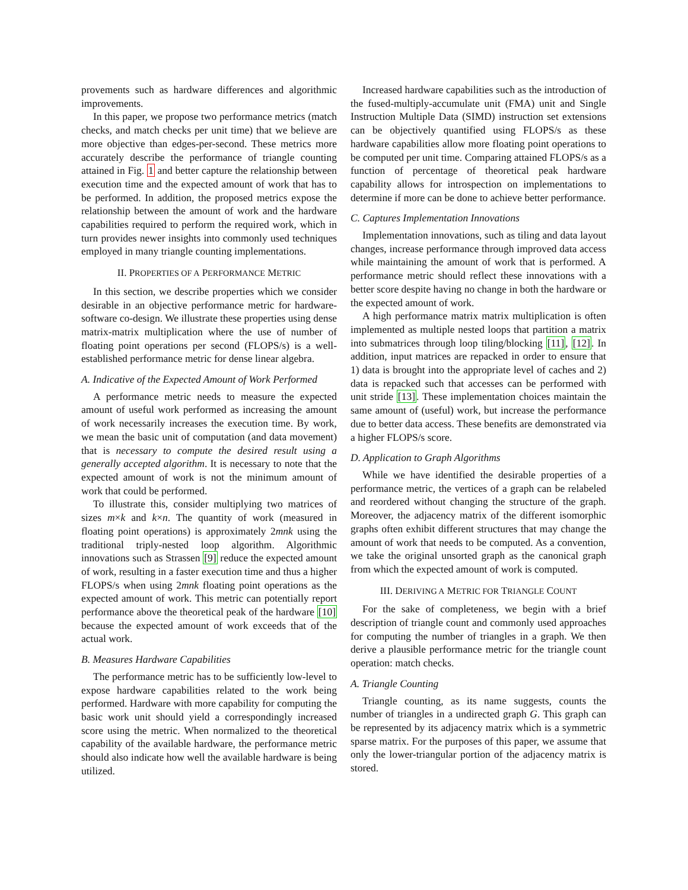provements such as hardware differences and algorithmic improvements.
In this paper, we propose two performance metrics (match checks, and match checks per unit time) that we believe are more objective than edges-per-second. These metrics more accurately describe the performance of triangle counting attained in Fig. 1 and better capture the relationship between execution time and the expected amount of work that has to be performed. In addition, the proposed metrics expose the relationship between the amount of work and the hardware capabilities required to perform the required work, which in turn provides newer insights into commonly used techniques employed in many triangle counting implementations.
II. PROPERTIES OF A PERFORMANCE METRIC
In this section, we describe properties which we consider desirable in an objective performance metric for hardware-software co-design. We illustrate these properties using dense matrix-matrix multiplication where the use of number of floating point operations per second (FLOPS/s) is a well-established performance metric for dense linear algebra.
A. Indicative of the Expected Amount of Work Performed
A performance metric needs to measure the expected amount of useful work performed as increasing the amount of work necessarily increases the execution time. By work, we mean the basic unit of computation (and data movement) that is necessary to compute the desired result using a generally accepted algorithm. It is necessary to note that the expected amount of work is not the minimum amount of work that could be performed.
To illustrate this, consider multiplying two matrices of sizes m×k and k×n. The quantity of work (measured in floating point operations) is approximately 2mnk using the traditional triply-nested loop algorithm. Algorithmic innovations such as Strassen [9] reduce the expected amount of work, resulting in a faster execution time and thus a higher FLOPS/s when using 2mnk floating point operations as the expected amount of work. This metric can potentially report performance above the theoretical peak of the hardware [10] because the expected amount of work exceeds that of the actual work.
B. Measures Hardware Capabilities
The performance metric has to be sufficiently low-level to expose hardware capabilities related to the work being performed. Hardware with more capability for computing the basic work unit should yield a correspondingly increased score using the metric. When normalized to the theoretical capability of the available hardware, the performance metric should also indicate how well the available hardware is being utilized.
Increased hardware capabilities such as the introduction of the fused-multiply-accumulate unit (FMA) unit and Single Instruction Multiple Data (SIMD) instruction set extensions can be objectively quantified using FLOPS/s as these hardware capabilities allow more floating point operations to be computed per unit time. Comparing attained FLOPS/s as a function of percentage of theoretical peak hardware capability allows for introspection on implementations to determine if more can be done to achieve better performance.
C. Captures Implementation Innovations
Implementation innovations, such as tiling and data layout changes, increase performance through improved data access while maintaining the amount of work that is performed. A performance metric should reflect these innovations with a better score despite having no change in both the hardware or the expected amount of work.
A high performance matrix matrix multiplication is often implemented as multiple nested loops that partition a matrix into submatrices through loop tiling/blocking [11], [12]. In addition, input matrices are repacked in order to ensure that 1) data is brought into the appropriate level of caches and 2) data is repacked such that accesses can be performed with unit stride [13]. These implementation choices maintain the same amount of (useful) work, but increase the performance due to better data access. These benefits are demonstrated via a higher FLOPS/s score.
D. Application to Graph Algorithms
While we have identified the desirable properties of a performance metric, the vertices of a graph can be relabeled and reordered without changing the structure of the graph. Moreover, the adjacency matrix of the different isomorphic graphs often exhibit different structures that may change the amount of work that needs to be computed. As a convention, we take the original unsorted graph as the canonical graph from which the expected amount of work is computed.
III. DERIVING A METRIC FOR TRIANGLE COUNT
For the sake of completeness, we begin with a brief description of triangle count and commonly used approaches for computing the number of triangles in a graph. We then derive a plausible performance metric for the triangle count operation: match checks.
A. Triangle Counting
Triangle counting, as its name suggests, counts the number of triangles in a undirected graph G. This graph can be represented by its adjacency matrix which is a symmetric sparse matrix. For the purposes of this paper, we assume that only the lower-triangular portion of the adjacency matrix is stored.